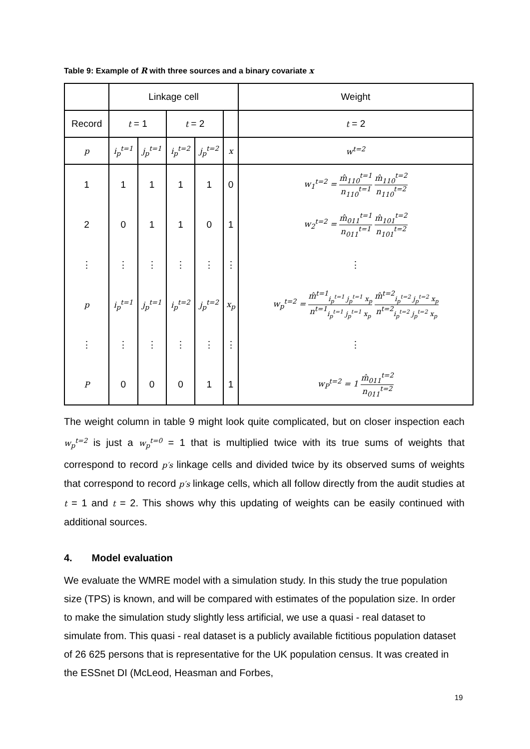Table 9: Example of R with three sources and a binary covariate x
| | Linkage cell | | | | | Weight |
| Record | t = 1 | | t = 2 | | | t = 2 |
| p | i<sub>p</sub><sup>t=1</sup> | j<sub>p</sub><sup>t=1</sup> | i<sub>p</sub><sup>t=2</sup> | j<sub>p</sub><sup>t=2</sup> | x | w<sup>t=2</sup> |
| 1 | 1 | 1 | 1 | 1 | 0 | w<sub>1</sub><sup>t=2</sup> = m̂<sub>110</sub><sup>t=1</sup> n<sub>110</sub><sup>t=1</sup> m̂<sub>110</sub><sup>t=2</sup> n<sub>110</sub><sup>t=2</sup> |
| 2 | 0 | 1 | 1 | 0 | 1 | w<sub>2</sub><sup>t=2</sup> = m̂<sub>011</sub><sup>t=1</sup> n<sub>011</sub><sup>t=1</sup> m̂<sub>101</sub><sup>t=2</sup> n<sub>101</sub><sup>t=2</sup> |
| ⋮ | ⋮ | ⋮ | ⋮ | ⋮ | ⋮ | ⋮ |
| p | i<sub>p</sub><sup>t=1</sup> | j<sub>p</sub><sup>t=1</sup> | i<sub>p</sub><sup>t=2</sup> | j<sub>p</sub><sup>t=2</sup> | x<sub>p</sub> | w<sub>p</sub><sup>t=2</sup> = m̂<sup>t=1</sup><sub>i<sub>p</sub><sup>t=1</sup> j<sub>p</sub><sup>t=1</sup> x<sub>p</sub></sub> n<sup>t=1</sup><sub>i<sub>p</sub><sup>t=1</sup> j<sub>p</sub><sup>t=1</sup> x<sub>p</sub></sub> m̂<sup>t=2</sup><sub>i<sub>p</sub><sup>t=2</sup> j<sub>p</sub><sup>t=2</sup> x<sub>p</sub></sub> n<sup>t=2</sup><sub>i<sub>p</sub><sup>t=2</sup> j<sub>p</sub><sup>t=2</sup> x<sub>p</sub></sub> |
| ⋮ | ⋮ | ⋮ | ⋮ | ⋮ | ⋮ | ⋮ |
| P | 0 | 0 | 0 | 1 | 1 | w<sub>P</sub><sup>t=2</sup> = 1 m̂<sub>011</sub><sup>t=2</sup> n<sub>011</sub><sup>t=2</sup> |
The weight column in table 9 might look quite complicated, but on closer inspection each w<sub>p</sub><sup>t=2</sup> is just a w<sub>p</sub><sup>t=0</sup> = 1 that is multiplied twice with its true sums of weights that correspond to record p′s linkage cells and divided twice by its observed sums of weights that correspond to record p′s linkage cells, which all follow directly from the audit studies at t = 1 and t = 2. This shows why this updating of weights can be easily continued with additional sources.
4. Model evaluation
We evaluate the WMRE model with a simulation study. In this study the true population size (TPS) is known, and will be compared with estimates of the population size. In order to make the simulation study slightly less artificial, we use a quasi - real dataset to simulate from. This quasi - real dataset is a publicly available fictitious population dataset of 26 625 persons that is representative for the UK population census. It was created in the ESSnet DI (McLeod, Heasman and Forbes,
19